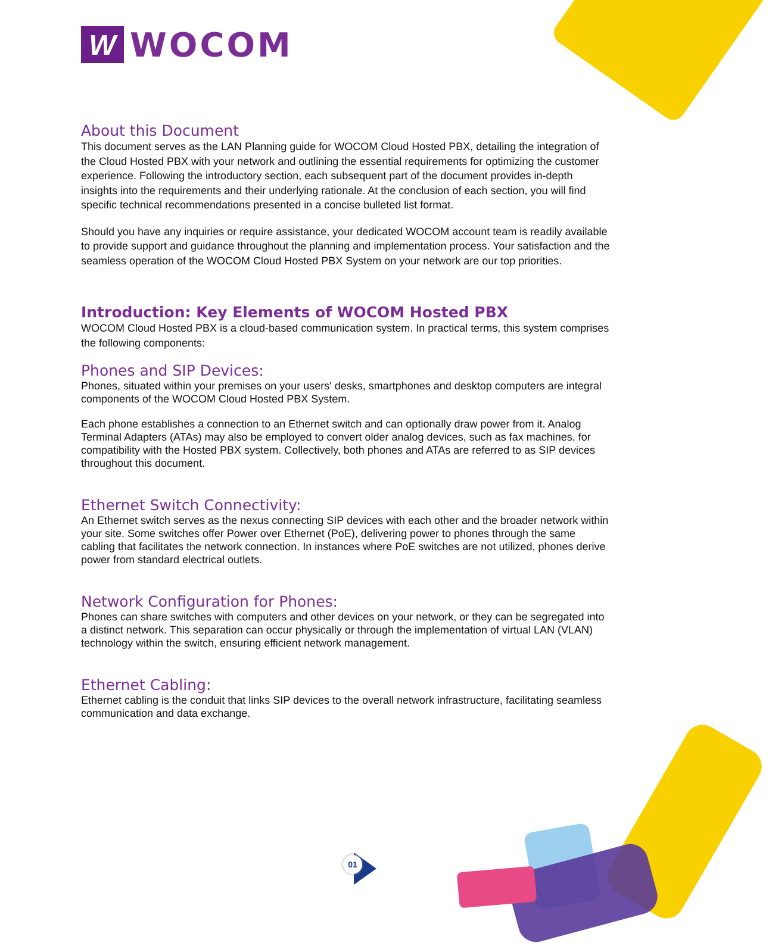01
W
WOCOM
About this Document
This document serves as the LAN Planning guide for WOCOM Cloud Hosted PBX, detailing the integration of the Cloud Hosted PBX with your network and outlining the essential requirements for optimizing the customer experience. Following the introductory section, each subsequent part of the document provides in-depth insights into the requirements and their underlying rationale. At the conclusion of each section, you will find specific technical recommendations presented in a concise bulleted list format.
Should you have any inquiries or require assistance, your dedicated WOCOM account team is readily available to provide support and guidance throughout the planning and implementation process. Your satisfaction and the seamless operation of the WOCOM Cloud Hosted PBX System on your network are our top priorities.
Introduction: Key Elements of WOCOM Hosted PBX
WOCOM Cloud Hosted PBX is a cloud-based communication system. In practical terms, this system comprises the following components:
Phones and SIP Devices:
Phones, situated within your premises on your users' desks, smartphones and desktop computers are integral components of the WOCOM Cloud Hosted PBX System.
Each phone establishes a connection to an Ethernet switch and can optionally draw power from it. Analog Terminal Adapters (ATAs) may also be employed to convert older analog devices, such as fax machines, for compatibility with the Hosted PBX system. Collectively, both phones and ATAs are referred to as SIP devices throughout this document.
Ethernet Switch Connectivity:
An Ethernet switch serves as the nexus connecting SIP devices with each other and the broader network within your site. Some switches offer Power over Ethernet (PoE), delivering power to phones through the same cabling that facilitates the network connection. In instances where PoE switches are not utilized, phones derive power from standard electrical outlets.
Network Configuration for Phones:
Phones can share switches with computers and other devices on your network, or they can be segregated into a distinct network. This separation can occur physically or through the implementation of virtual LAN (VLAN) technology within the switch, ensuring efficient network management.
Ethernet Cabling:
Ethernet cabling is the conduit that links SIP devices to the overall network infrastructure, facilitating seamless communication and data exchange.